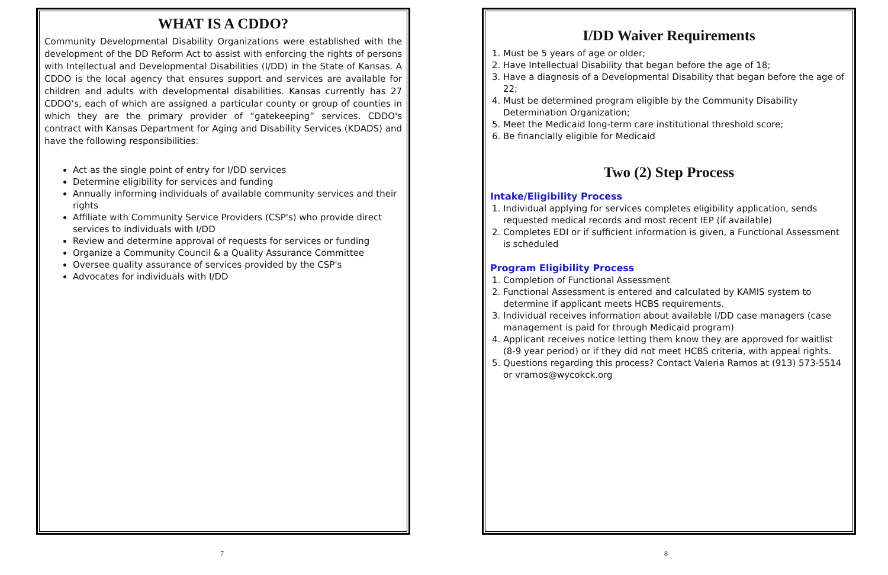WHAT IS A CDDO?
Community Developmental Disability Organizations were established with the development of the DD Reform Act to assist with enforcing the rights of persons with Intellectual and Developmental Disabilities (I/DD) in the State of Kansas. A CDDO is the local agency that ensures support and services are available for children and adults with developmental disabilities. Kansas currently has 27 CDDO’s, each of which are assigned a particular county or group of counties in which they are the primary provider of “gatekeeping” services. CDDO's contract with Kansas Department for Aging and Disability Services (KDADS) and have the following responsibilities:
Act as the single point of entry for I/DD services
Determine eligibility for services and funding
Annually informing individuals of available community services and their rights
Affiliate with Community Service Providers (CSP's) who provide direct services to individuals with I/DD
Review and determine approval of requests for services or funding
Organize a Community Council & a Quality Assurance Committee
Oversee quality assurance of services provided by the CSP's
Advocates for individuals with I/DD
I/DD Waiver Requirements
1. Must be 5 years of age or older;
2. Have Intellectual Disability that began before the age of 18;
3. Have a diagnosis of a Developmental Disability that began before the age of 22;
4. Must be determined program eligible by the Community Disability Determination Organization;
5. Meet the Medicaid long-term care institutional threshold score;
6. Be financially eligible for Medicaid
Two (2) Step Process
Intake/Eligibility Process
1. Individual applying for services completes eligibility application, sends requested medical records and most recent IEP (if available)
2. Completes EDI or if sufficient information is given, a Functional Assessment is scheduled
Program Eligibility Process
1. Completion of Functional Assessment
2. Functional Assessment is entered and calculated by KAMIS system to determine if applicant meets HCBS requirements.
3. Individual receives information about available I/DD case managers (case management is paid for through Medicaid program)
4. Applicant receives notice letting them know they are approved for waitlist (8-9 year period) or if they did not meet HCBS criteria, with appeal rights.
5. Questions regarding this process? Contact Valeria Ramos at (913) 573-5514 or vramos@wycokck.org
7 8